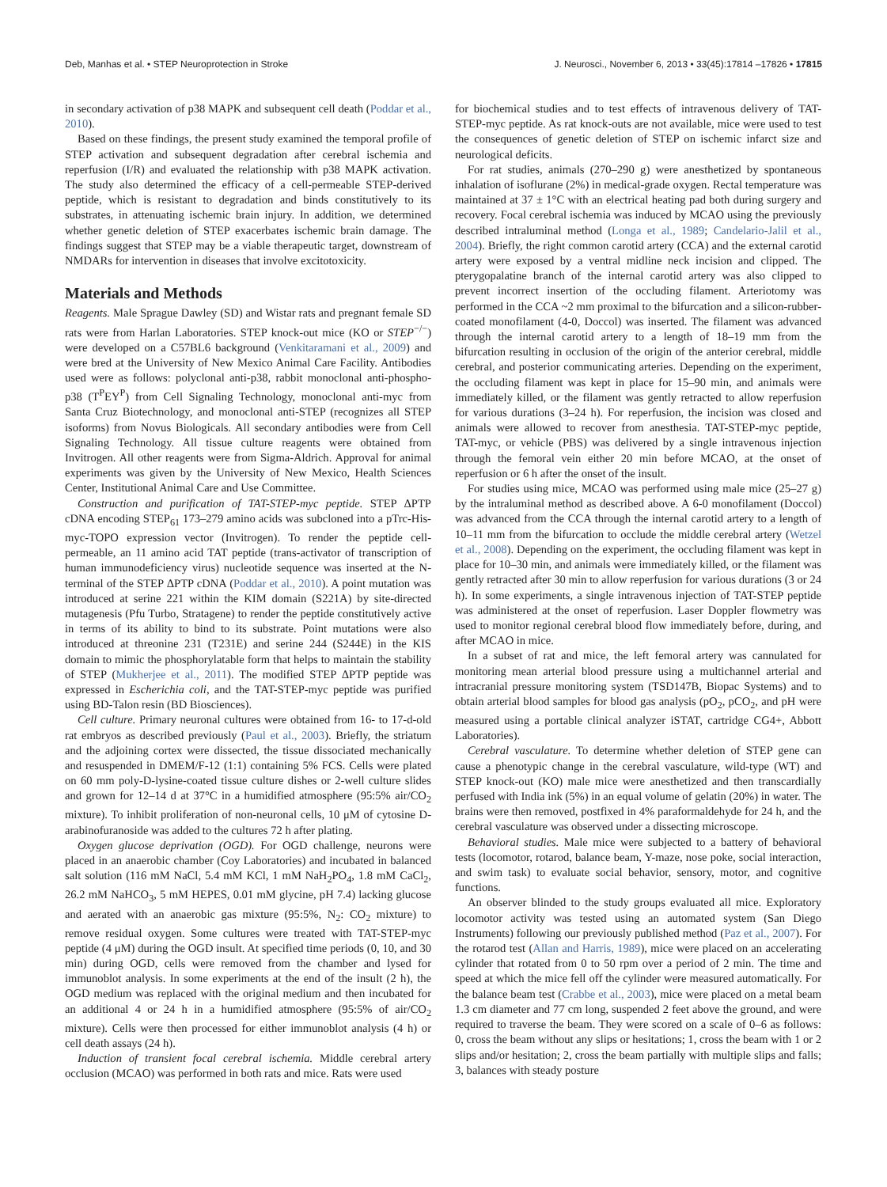Deb, Manhas et al. • STEP Neuroprotection in Stroke J. Neurosci., November 6, 2013 • 33(45):17814 –17826 • 17815
in secondary activation of p38 MAPK and subsequent cell death (Poddar et al., 2010).
Based on these findings, the present study examined the temporal profile of STEP activation and subsequent degradation after cerebral ischemia and reperfusion (I/R) and evaluated the relationship with p38 MAPK activation. The study also determined the efficacy of a cell-permeable STEP-derived peptide, which is resistant to degradation and binds constitutively to its substrates, in attenuating ischemic brain injury. In addition, we determined whether genetic deletion of STEP exacerbates ischemic brain damage. The findings suggest that STEP may be a viable therapeutic target, downstream of NMDARs for intervention in diseases that involve excitotoxicity.
Materials and Methods
Reagents. Male Sprague Dawley (SD) and Wistar rats and pregnant female SD rats were from Harlan Laboratories. STEP knock-out mice (KO or STEP<sup>−/−</sup>) were developed on a C57BL6 background (Venkitaramani et al., 2009) and were bred at the University of New Mexico Animal Care Facility. Antibodies used were as follows: polyclonal anti-p38, rabbit monoclonal anti-phospho-p38 (T<sup>P</sup>EY<sup>P</sup>) from Cell Signaling Technology, monoclonal anti-myc from Santa Cruz Biotechnology, and monoclonal anti-STEP (recognizes all STEP isoforms) from Novus Biologicals. All secondary antibodies were from Cell Signaling Technology. All tissue culture reagents were obtained from Invitrogen. All other reagents were from Sigma-Aldrich. Approval for animal experiments was given by the University of New Mexico, Health Sciences Center, Institutional Animal Care and Use Committee.
Construction and purification of TAT-STEP-myc peptide. STEP ΔPTP cDNA encoding STEP<sub>61</sub> 173–279 amino acids was subcloned into a pTrc-His-myc-TOPO expression vector (Invitrogen). To render the peptide cell-permeable, an 11 amino acid TAT peptide (trans-activator of transcription of human immunodeficiency virus) nucleotide sequence was inserted at the N-terminal of the STEP ΔPTP cDNA (Poddar et al., 2010). A point mutation was introduced at serine 221 within the KIM domain (S221A) by site-directed mutagenesis (Pfu Turbo, Stratagene) to render the peptide constitutively active in terms of its ability to bind to its substrate. Point mutations were also introduced at threonine 231 (T231E) and serine 244 (S244E) in the KIS domain to mimic the phosphorylatable form that helps to maintain the stability of STEP (Mukherjee et al., 2011). The modified STEP ΔPTP peptide was expressed in Escherichia coli, and the TAT-STEP-myc peptide was purified using BD-Talon resin (BD Biosciences).
Cell culture. Primary neuronal cultures were obtained from 16- to 17-d-old rat embryos as described previously (Paul et al., 2003). Briefly, the striatum and the adjoining cortex were dissected, the tissue dissociated mechanically and resuspended in DMEM/F-12 (1:1) containing 5% FCS. Cells were plated on 60 mm poly-D-lysine-coated tissue culture dishes or 2-well culture slides and grown for 12–14 d at 37°C in a humidified atmosphere (95:5% air/CO<sub>2</sub> mixture). To inhibit proliferation of non-neuronal cells, 10 μM of cytosine D-arabinofuranoside was added to the cultures 72 h after plating.
Oxygen glucose deprivation (OGD). For OGD challenge, neurons were placed in an anaerobic chamber (Coy Laboratories) and incubated in balanced salt solution (116 mM NaCl, 5.4 mM KCl, 1 mM NaH<sub>2</sub>PO<sub>4</sub>, 1.8 mM CaCl<sub>2</sub>, 26.2 mM NaHCO<sub>3</sub>, 5 mM HEPES, 0.01 mM glycine, pH 7.4) lacking glucose and aerated with an anaerobic gas mixture (95:5%, N<sub>2</sub>: CO<sub>2</sub> mixture) to remove residual oxygen. Some cultures were treated with TAT-STEP-myc peptide (4 μM) during the OGD insult. At specified time periods (0, 10, and 30 min) during OGD, cells were removed from the chamber and lysed for immunoblot analysis. In some experiments at the end of the insult (2 h), the OGD medium was replaced with the original medium and then incubated for an additional 4 or 24 h in a humidified atmosphere (95:5% of air/CO<sub>2</sub> mixture). Cells were then processed for either immunoblot analysis (4 h) or cell death assays (24 h).
Induction of transient focal cerebral ischemia. Middle cerebral artery occlusion (MCAO) was performed in both rats and mice. Rats were used
for biochemical studies and to test effects of intravenous delivery of TAT-STEP-myc peptide. As rat knock-outs are not available, mice were used to test the consequences of genetic deletion of STEP on ischemic infarct size and neurological deficits.
For rat studies, animals (270–290 g) were anesthetized by spontaneous inhalation of isoflurane (2%) in medical-grade oxygen. Rectal temperature was maintained at 37 ± 1°C with an electrical heating pad both during surgery and recovery. Focal cerebral ischemia was induced by MCAO using the previously described intraluminal method (Longa et al., 1989; Candelario-Jalil et al., 2004). Briefly, the right common carotid artery (CCA) and the external carotid artery were exposed by a ventral midline neck incision and clipped. The pterygopalatine branch of the internal carotid artery was also clipped to prevent incorrect insertion of the occluding filament. Arteriotomy was performed in the CCA ~2 mm proximal to the bifurcation and a silicon-rubber-coated monofilament (4-0, Doccol) was inserted. The filament was advanced through the internal carotid artery to a length of 18–19 mm from the bifurcation resulting in occlusion of the origin of the anterior cerebral, middle cerebral, and posterior communicating arteries. Depending on the experiment, the occluding filament was kept in place for 15–90 min, and animals were immediately killed, or the filament was gently retracted to allow reperfusion for various durations (3–24 h). For reperfusion, the incision was closed and animals were allowed to recover from anesthesia. TAT-STEP-myc peptide, TAT-myc, or vehicle (PBS) was delivered by a single intravenous injection through the femoral vein either 20 min before MCAO, at the onset of reperfusion or 6 h after the onset of the insult.
For studies using mice, MCAO was performed using male mice (25–27 g) by the intraluminal method as described above. A 6-0 monofilament (Doccol) was advanced from the CCA through the internal carotid artery to a length of 10–11 mm from the bifurcation to occlude the middle cerebral artery (Wetzel et al., 2008). Depending on the experiment, the occluding filament was kept in place for 10–30 min, and animals were immediately killed, or the filament was gently retracted after 30 min to allow reperfusion for various durations (3 or 24 h). In some experiments, a single intravenous injection of TAT-STEP peptide was administered at the onset of reperfusion. Laser Doppler flowmetry was used to monitor regional cerebral blood flow immediately before, during, and after MCAO in mice.
In a subset of rat and mice, the left femoral artery was cannulated for monitoring mean arterial blood pressure using a multichannel arterial and intracranial pressure monitoring system (TSD147B, Biopac Systems) and to obtain arterial blood samples for blood gas analysis (pO<sub>2</sub>, pCO<sub>2</sub>, and pH were measured using a portable clinical analyzer iSTAT, cartridge CG4+, Abbott Laboratories).
Cerebral vasculature. To determine whether deletion of STEP gene can cause a phenotypic change in the cerebral vasculature, wild-type (WT) and STEP knock-out (KO) male mice were anesthetized and then transcardially perfused with India ink (5%) in an equal volume of gelatin (20%) in water. The brains were then removed, postfixed in 4% paraformaldehyde for 24 h, and the cerebral vasculature was observed under a dissecting microscope.
Behavioral studies. Male mice were subjected to a battery of behavioral tests (locomotor, rotarod, balance beam, Y-maze, nose poke, social interaction, and swim task) to evaluate social behavior, sensory, motor, and cognitive functions.
An observer blinded to the study groups evaluated all mice. Exploratory locomotor activity was tested using an automated system (San Diego Instruments) following our previously published method (Paz et al., 2007). For the rotarod test (Allan and Harris, 1989), mice were placed on an accelerating cylinder that rotated from 0 to 50 rpm over a period of 2 min. The time and speed at which the mice fell off the cylinder were measured automatically. For the balance beam test (Crabbe et al., 2003), mice were placed on a metal beam 1.3 cm diameter and 77 cm long, suspended 2 feet above the ground, and were required to traverse the beam. They were scored on a scale of 0–6 as follows: 0, cross the beam without any slips or hesitations; 1, cross the beam with 1 or 2 slips and/or hesitation; 2, cross the beam partially with multiple slips and falls; 3, balances with steady posture